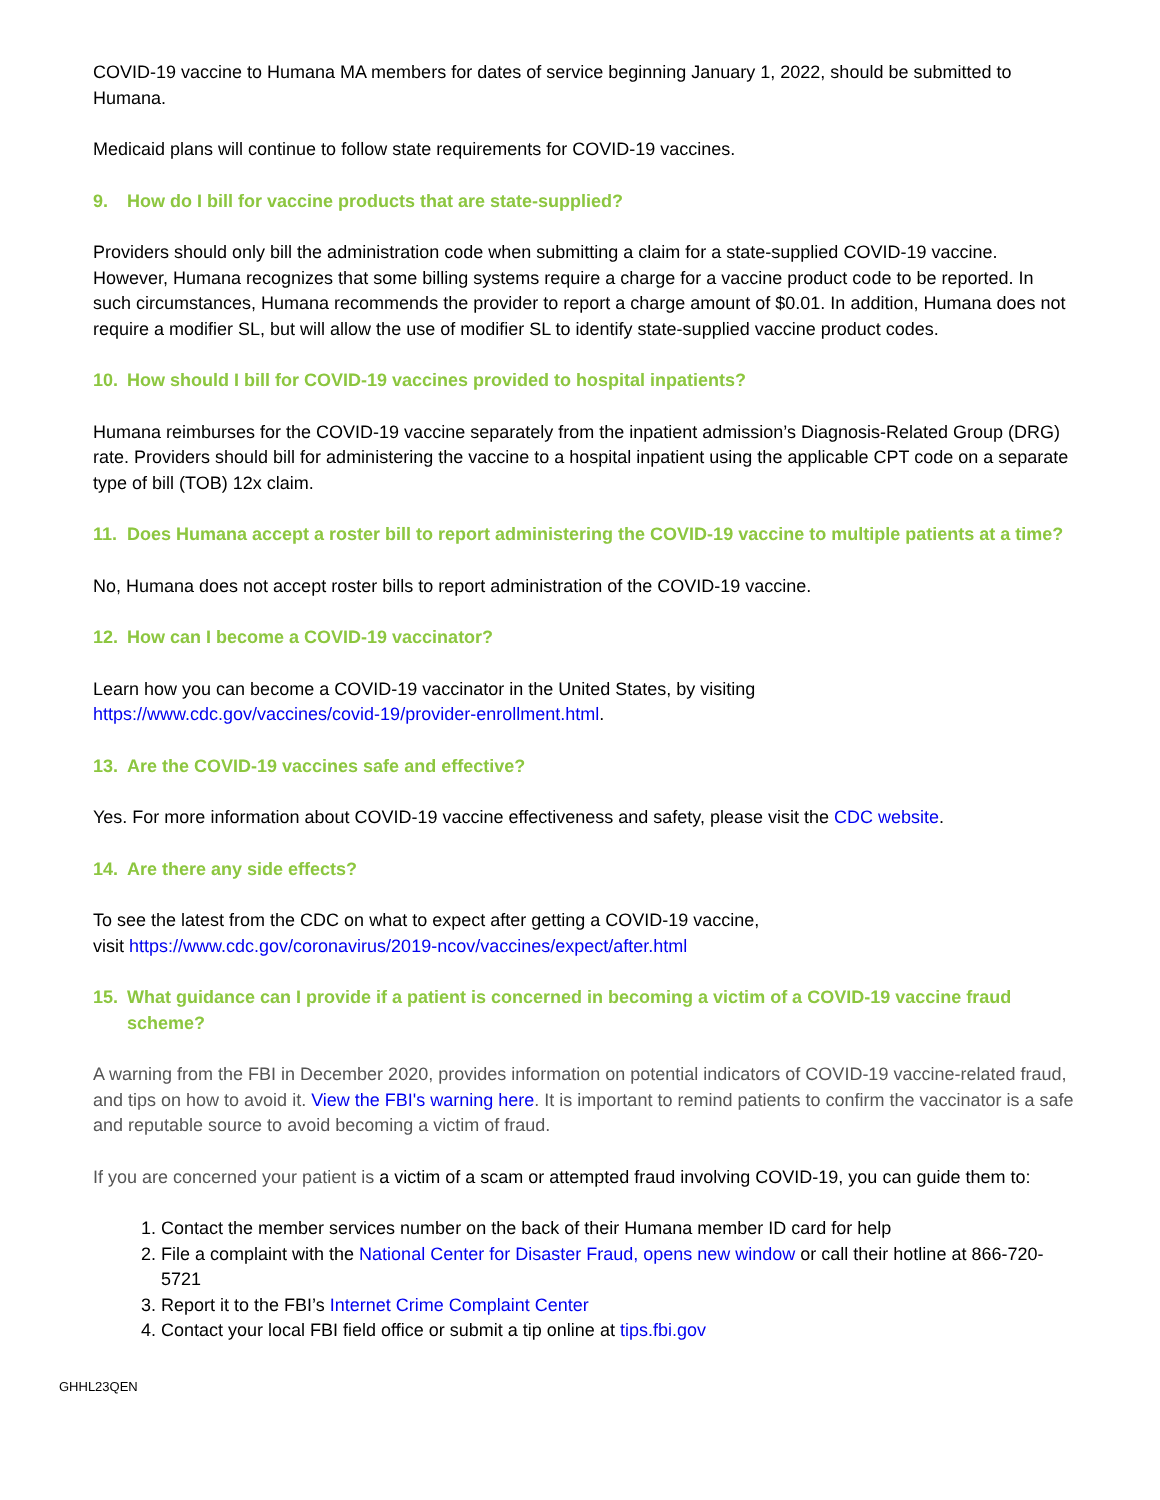COVID-19 vaccine to Humana MA members for dates of service beginning January 1, 2022, should be submitted to Humana.
Medicaid plans will continue to follow state requirements for COVID-19 vaccines.
9. How do I bill for vaccine products that are state-supplied?
Providers should only bill the administration code when submitting a claim for a state-supplied COVID-19 vaccine. However, Humana recognizes that some billing systems require a charge for a vaccine product code to be reported. In such circumstances, Humana recommends the provider to report a charge amount of $0.01. In addition, Humana does not require a modifier SL, but will allow the use of modifier SL to identify state-supplied vaccine product codes.
10. How should I bill for COVID-19 vaccines provided to hospital inpatients?
Humana reimburses for the COVID-19 vaccine separately from the inpatient admission’s Diagnosis-Related Group (DRG) rate. Providers should bill for administering the vaccine to a hospital inpatient using the applicable CPT code on a separate type of bill (TOB) 12x claim.
11. Does Humana accept a roster bill to report administering the COVID-19 vaccine to multiple patients at a time?
No, Humana does not accept roster bills to report administration of the COVID-19 vaccine.
12. How can I become a COVID-19 vaccinator?
Learn how you can become a COVID-19 vaccinator in the United States, by visiting
https://www.cdc.gov/vaccines/covid-19/provider-enrollment.html.
13. Are the COVID-19 vaccines safe and effective?
Yes. For more information about COVID-19 vaccine effectiveness and safety, please visit the CDC website.
14. Are there any side effects?
To see the latest from the CDC on what to expect after getting a COVID-19 vaccine,
visit https://www.cdc.gov/coronavirus/2019-ncov/vaccines/expect/after.html
15. What guidance can I provide if a patient is concerned in becoming a victim of a COVID-19 vaccine fraud scheme?
A warning from the FBI in December 2020, provides information on potential indicators of COVID-19 vaccine-related fraud, and tips on how to avoid it. View the FBI's warning here. It is important to remind patients to confirm the vaccinator is a safe and reputable source to avoid becoming a victim of fraud.
If you are concerned your patient is a victim of a scam or attempted fraud involving COVID-19, you can guide them to:
1. Contact the member services number on the back of their Humana member ID card for help
2. File a complaint with the National Center for Disaster Fraud, opens new window or call their hotline at 866-720-5721
3. Report it to the FBI’s Internet Crime Complaint Center
4. Contact your local FBI field office or submit a tip online at tips.fbi.gov
GHHL23QEN